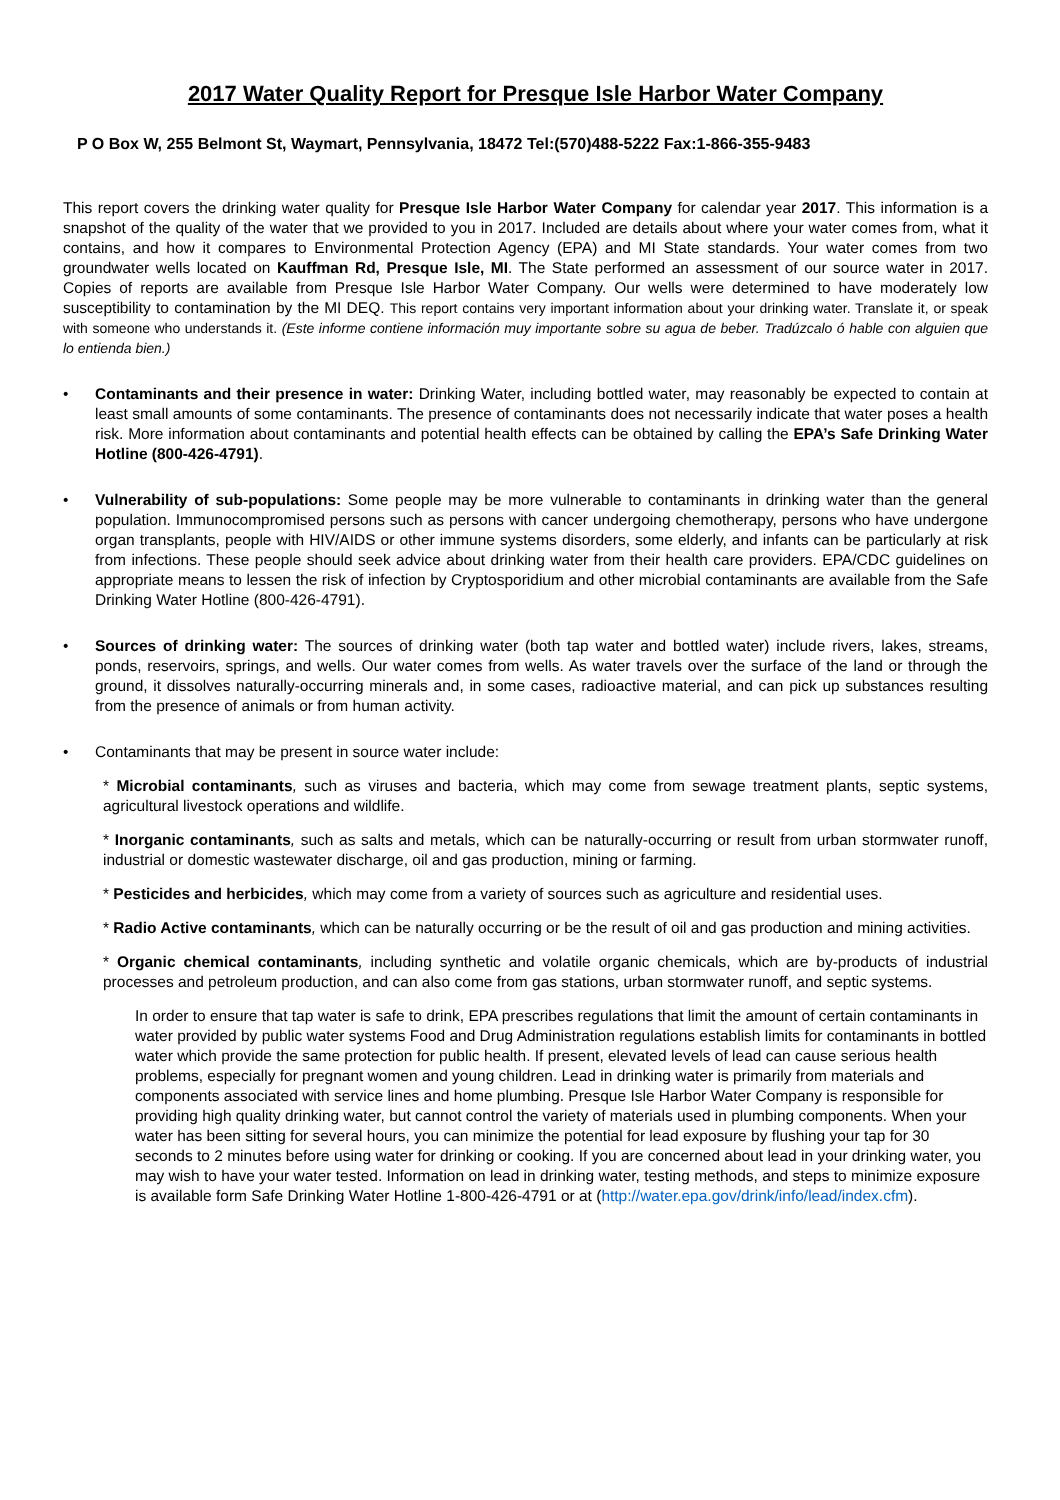2017 Water Quality Report for Presque Isle Harbor Water Company
P O Box W, 255 Belmont St, Waymart, Pennsylvania, 18472 Tel:(570)488-5222 Fax:1-866-355-9483
This report covers the drinking water quality for Presque Isle Harbor Water Company for calendar year 2017. This information is a snapshot of the quality of the water that we provided to you in 2017. Included are details about where your water comes from, what it contains, and how it compares to Environmental Protection Agency (EPA) and MI State standards. Your water comes from two groundwater wells located on Kauffman Rd, Presque Isle, MI. The State performed an assessment of our source water in 2017. Copies of reports are available from Presque Isle Harbor Water Company. Our wells were determined to have moderately low susceptibility to contamination by the MI DEQ. This report contains very important information about your drinking water. Translate it, or speak with someone who understands it. (Este informe contiene información muy importante sobre su agua de beber. Tradúzcalo ó hable con alguien que lo entienda bien.)
• Contaminants and their presence in water: Drinking Water, including bottled water, may reasonably be expected to contain at least small amounts of some contaminants. The presence of contaminants does not necessarily indicate that water poses a health risk. More information about contaminants and potential health effects can be obtained by calling the EPA’s Safe Drinking Water Hotline (800-426-4791).
• Vulnerability of sub-populations: Some people may be more vulnerable to contaminants in drinking water than the general population. Immunocompromised persons such as persons with cancer undergoing chemotherapy, persons who have undergone organ transplants, people with HIV/AIDS or other immune systems disorders, some elderly, and infants can be particularly at risk from infections. These people should seek advice about drinking water from their health care providers. EPA/CDC guidelines on appropriate means to lessen the risk of infection by Cryptosporidium and other microbial contaminants are available from the Safe Drinking Water Hotline (800-426-4791).
• Sources of drinking water: The sources of drinking water (both tap water and bottled water) include rivers, lakes, streams, ponds, reservoirs, springs, and wells. Our water comes from wells. As water travels over the surface of the land or through the ground, it dissolves naturally-occurring minerals and, in some cases, radioactive material, and can pick up substances resulting from the presence of animals or from human activity.
• Contaminants that may be present in source water include:
* Microbial contaminants, such as viruses and bacteria, which may come from sewage treatment plants, septic systems, agricultural livestock operations and wildlife.
* Inorganic contaminants, such as salts and metals, which can be naturally-occurring or result from urban stormwater runoff, industrial or domestic wastewater discharge, oil and gas production, mining or farming.
* Pesticides and herbicides, which may come from a variety of sources such as agriculture and residential uses.
* Radio Active contaminants, which can be naturally occurring or be the result of oil and gas production and mining activities.
* Organic chemical contaminants, including synthetic and volatile organic chemicals, which are by-products of industrial processes and petroleum production, and can also come from gas stations, urban stormwater runoff, and septic systems.
In order to ensure that tap water is safe to drink, EPA prescribes regulations that limit the amount of certain contaminants in water provided by public water systems Food and Drug Administration regulations establish limits for contaminants in bottled water which provide the same protection for public health. If present, elevated levels of lead can cause serious health problems, especially for pregnant women and young children. Lead in drinking water is primarily from materials and components associated with service lines and home plumbing. Presque Isle Harbor Water Company is responsible for providing high quality drinking water, but cannot control the variety of materials used in plumbing components. When your water has been sitting for several hours, you can minimize the potential for lead exposure by flushing your tap for 30 seconds to 2 minutes before using water for drinking or cooking. If you are concerned about lead in your drinking water, you may wish to have your water tested. Information on lead in drinking water, testing methods, and steps to minimize exposure is available form Safe Drinking Water Hotline 1-800-426-4791 or at (http://water.epa.gov/drink/info/lead/index.cfm).